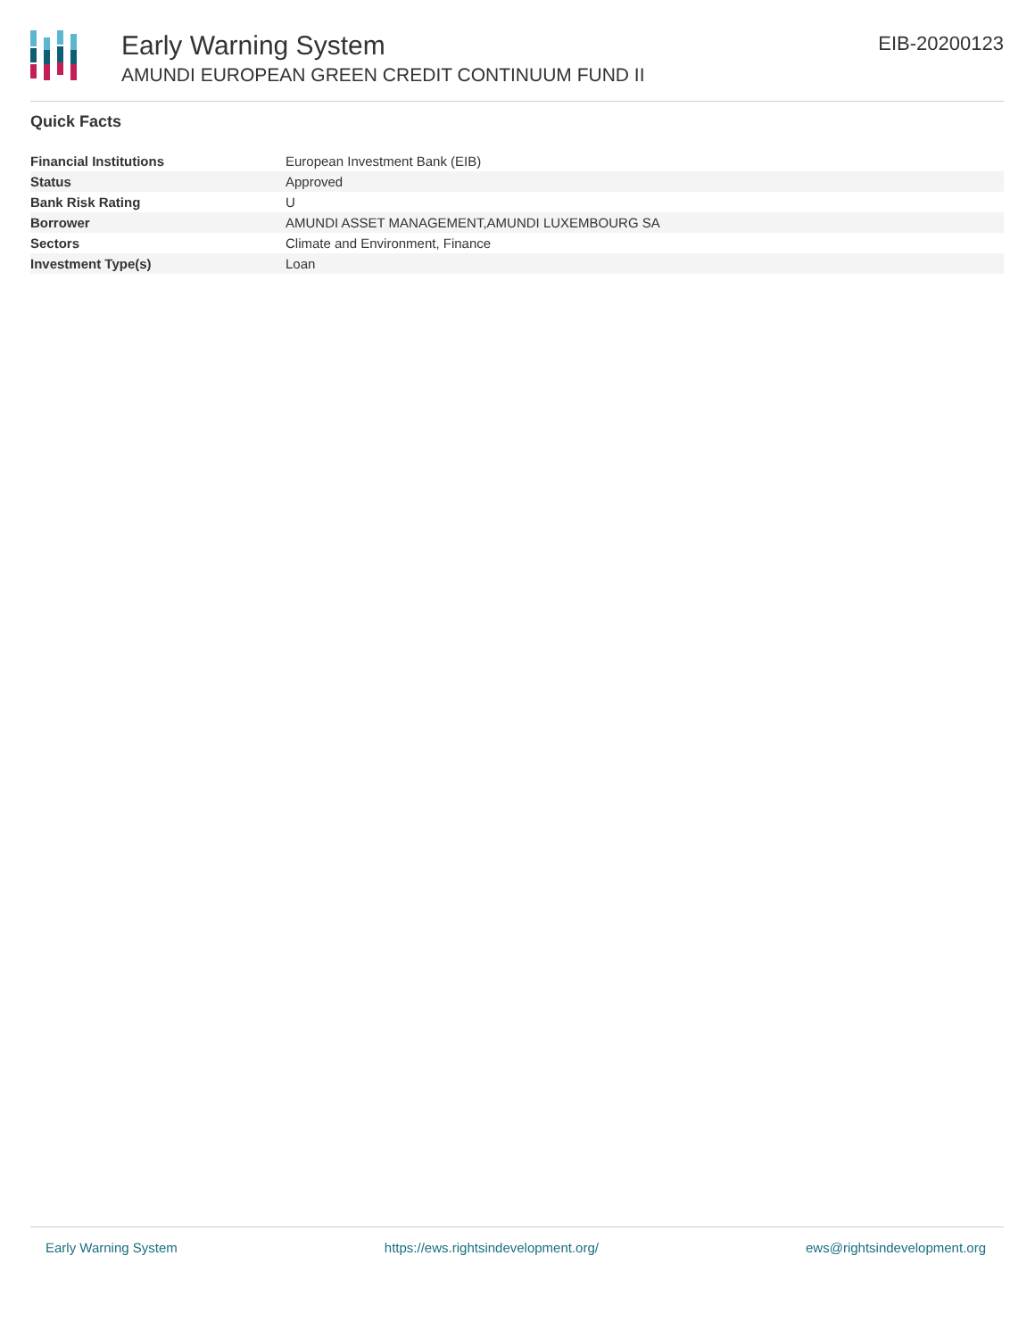Early Warning System
AMUNDI EUROPEAN GREEN CREDIT CONTINUUM FUND II
EIB-20200123
Quick Facts
| Financial Institutions | European Investment Bank (EIB) |
| Status | Approved |
| Bank Risk Rating | U |
| Borrower | AMUNDI ASSET MANAGEMENT,AMUNDI LUXEMBOURG SA |
| Sectors | Climate and Environment, Finance |
| Investment Type(s) | Loan |
Early Warning System https://ews.rightsindevelopment.org/ ews@rightsindevelopment.org